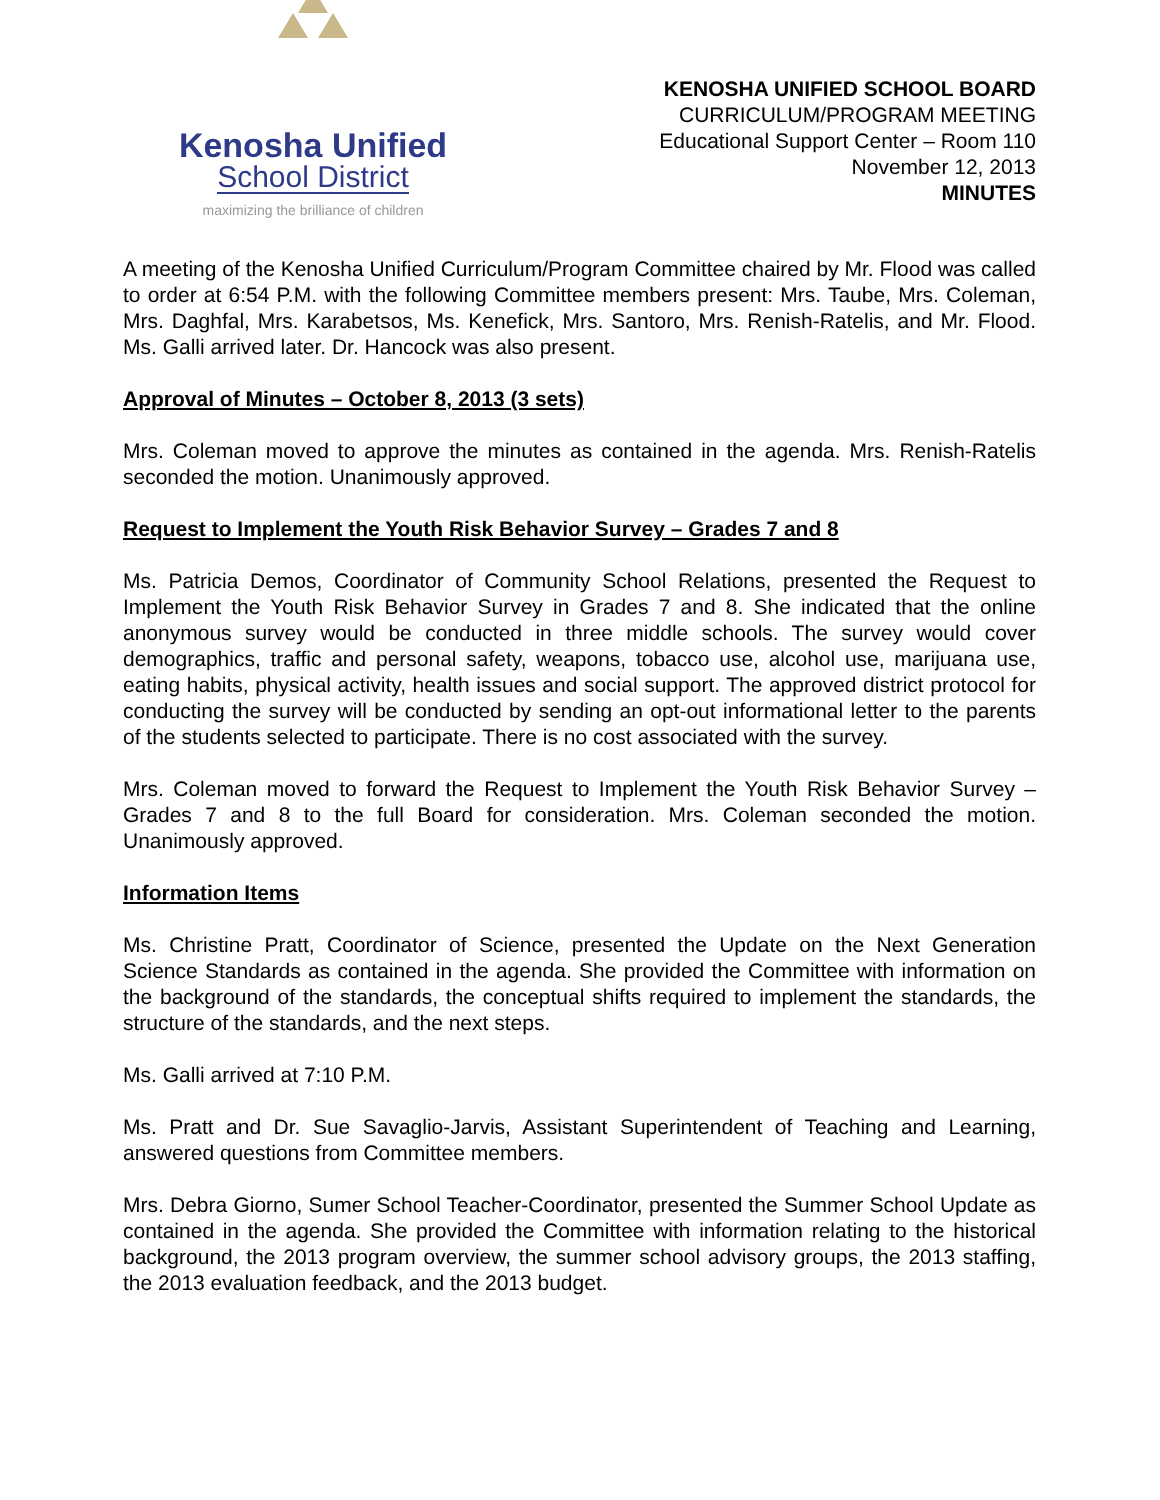Kenosha Unified
School District
maximizing the brilliance of children
KENOSHA UNIFIED SCHOOL BOARD
CURRICULUM/PROGRAM MEETING
Educational Support Center – Room 110
November 12, 2013
MINUTES
A meeting of the Kenosha Unified Curriculum/Program Committee chaired by Mr. Flood was called to order at 6:54 P.M. with the following Committee members present: Mrs. Taube, Mrs. Coleman, Mrs. Daghfal, Mrs. Karabetsos, Ms. Kenefick, Mrs. Santoro, Mrs. Renish-Ratelis, and Mr. Flood. Ms. Galli arrived later. Dr. Hancock was also present.
Approval of Minutes – October 8, 2013 (3 sets)
Mrs. Coleman moved to approve the minutes as contained in the agenda. Mrs. Renish-Ratelis seconded the motion. Unanimously approved.
Request to Implement the Youth Risk Behavior Survey – Grades 7 and 8
Ms. Patricia Demos, Coordinator of Community School Relations, presented the Request to Implement the Youth Risk Behavior Survey in Grades 7 and 8. She indicated that the online anonymous survey would be conducted in three middle schools. The survey would cover demographics, traffic and personal safety, weapons, tobacco use, alcohol use, marijuana use, eating habits, physical activity, health issues and social support. The approved district protocol for conducting the survey will be conducted by sending an opt-out informational letter to the parents of the students selected to participate. There is no cost associated with the survey.
Mrs. Coleman moved to forward the Request to Implement the Youth Risk Behavior Survey – Grades 7 and 8 to the full Board for consideration. Mrs. Coleman seconded the motion. Unanimously approved.
Information Items
Ms. Christine Pratt, Coordinator of Science, presented the Update on the Next Generation Science Standards as contained in the agenda. She provided the Committee with information on the background of the standards, the conceptual shifts required to implement the standards, the structure of the standards, and the next steps.
Ms. Galli arrived at 7:10 P.M.
Ms. Pratt and Dr. Sue Savaglio-Jarvis, Assistant Superintendent of Teaching and Learning, answered questions from Committee members.
Mrs. Debra Giorno, Sumer School Teacher-Coordinator, presented the Summer School Update as contained in the agenda. She provided the Committee with information relating to the historical background, the 2013 program overview, the summer school advisory groups, the 2013 staffing, the 2013 evaluation feedback, and the 2013 budget.